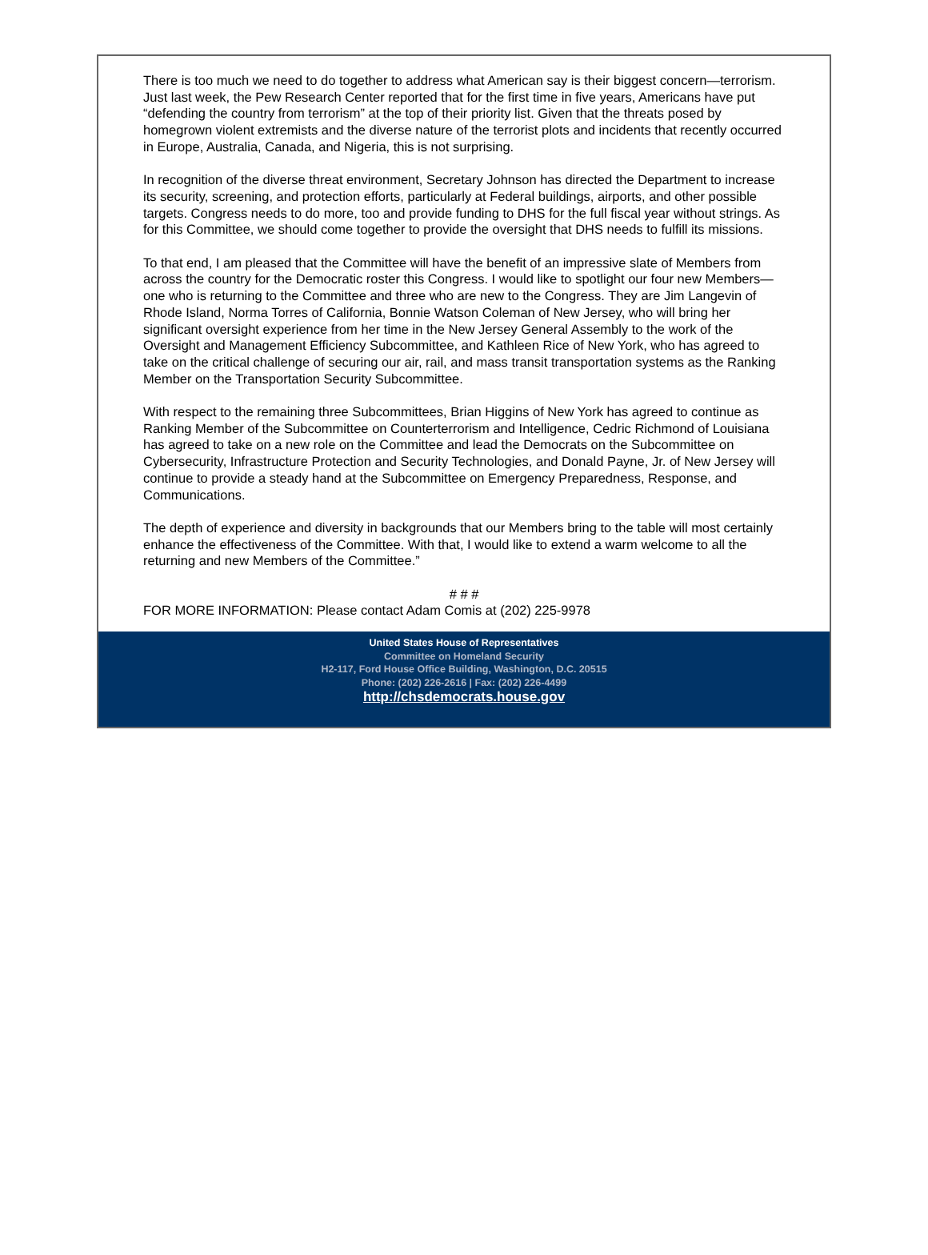There is too much we need to do together to address what American say is their biggest concern—terrorism. Just last week, the Pew Research Center reported that for the first time in five years, Americans have put “defending the country from terrorism” at the top of their priority list. Given that the threats posed by homegrown violent extremists and the diverse nature of the terrorist plots and incidents that recently occurred in Europe, Australia, Canada, and Nigeria, this is not surprising.
In recognition of the diverse threat environment, Secretary Johnson has directed the Department to increase its security, screening, and protection efforts, particularly at Federal buildings, airports, and other possible targets. Congress needs to do more, too and provide funding to DHS for the full fiscal year without strings. As for this Committee, we should come together to provide the oversight that DHS needs to fulfill its missions.
To that end, I am pleased that the Committee will have the benefit of an impressive slate of Members from across the country for the Democratic roster this Congress. I would like to spotlight our four new Members—one who is returning to the Committee and three who are new to the Congress. They are Jim Langevin of Rhode Island, Norma Torres of California, Bonnie Watson Coleman of New Jersey, who will bring her significant oversight experience from her time in the New Jersey General Assembly to the work of the Oversight and Management Efficiency Subcommittee, and Kathleen Rice of New York, who has agreed to take on the critical challenge of securing our air, rail, and mass transit transportation systems as the Ranking Member on the Transportation Security Subcommittee.
With respect to the remaining three Subcommittees, Brian Higgins of New York has agreed to continue as Ranking Member of the Subcommittee on Counterterrorism and Intelligence, Cedric Richmond of Louisiana has agreed to take on a new role on the Committee and lead the Democrats on the Subcommittee on Cybersecurity, Infrastructure Protection and Security Technologies, and Donald Payne, Jr. of New Jersey will continue to provide a steady hand at the Subcommittee on Emergency Preparedness, Response, and Communications.
The depth of experience and diversity in backgrounds that our Members bring to the table will most certainly enhance the effectiveness of the Committee. With that, I would like to extend a warm welcome to all the returning and new Members of the Committee.”
# # #
FOR MORE INFORMATION: Please contact Adam Comis at (202) 225-9978
United States House of Representatives
Committee on Homeland Security
H2-117, Ford House Office Building, Washington, D.C. 20515
Phone: (202) 226-2616 | Fax: (202) 226-4499
http://chsdemocrats.house.gov